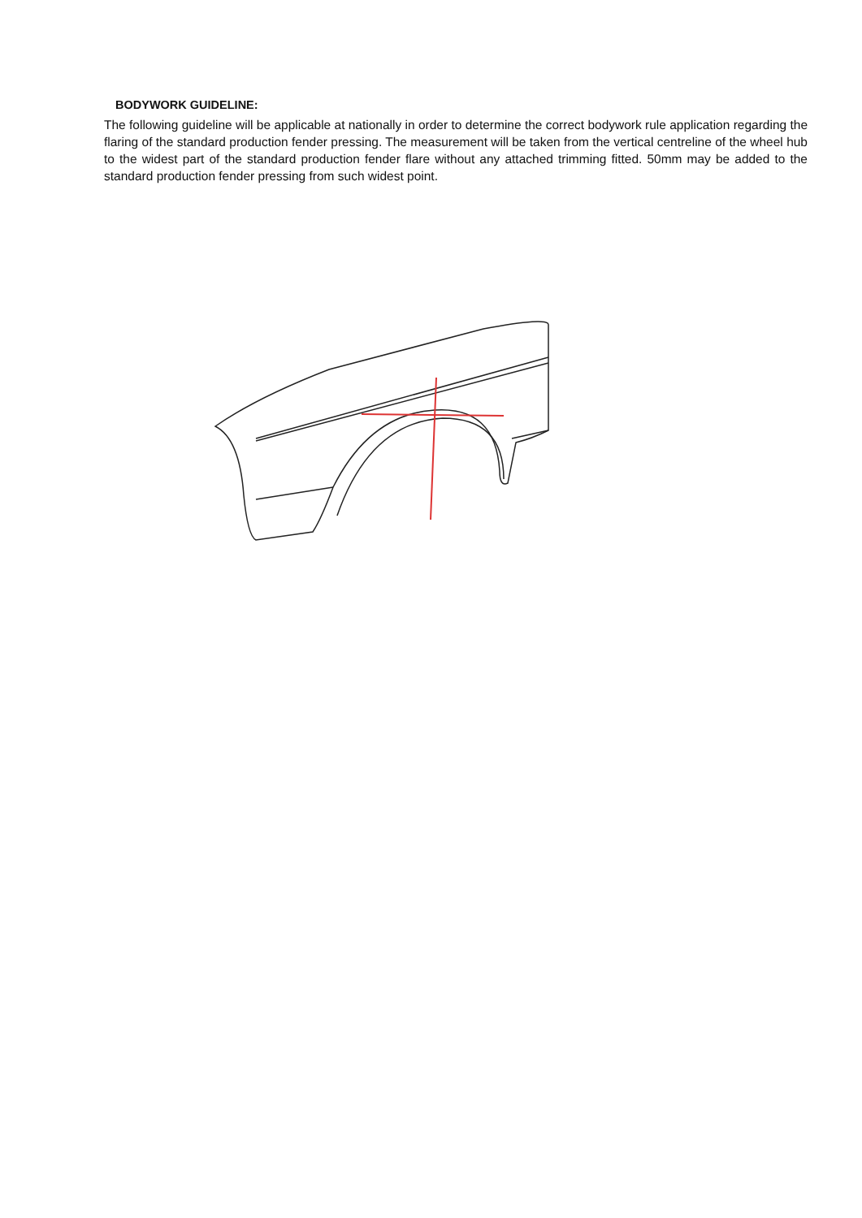BODYWORK GUIDELINE:
The following guideline will be applicable at nationally in order to determine the correct bodywork rule application regarding the flaring of the standard production fender pressing. The measurement will be taken from the vertical centreline of the wheel hub to the widest part of the standard production fender flare without any attached trimming fitted. 50mm may be added to the standard production fender pressing from such widest point.